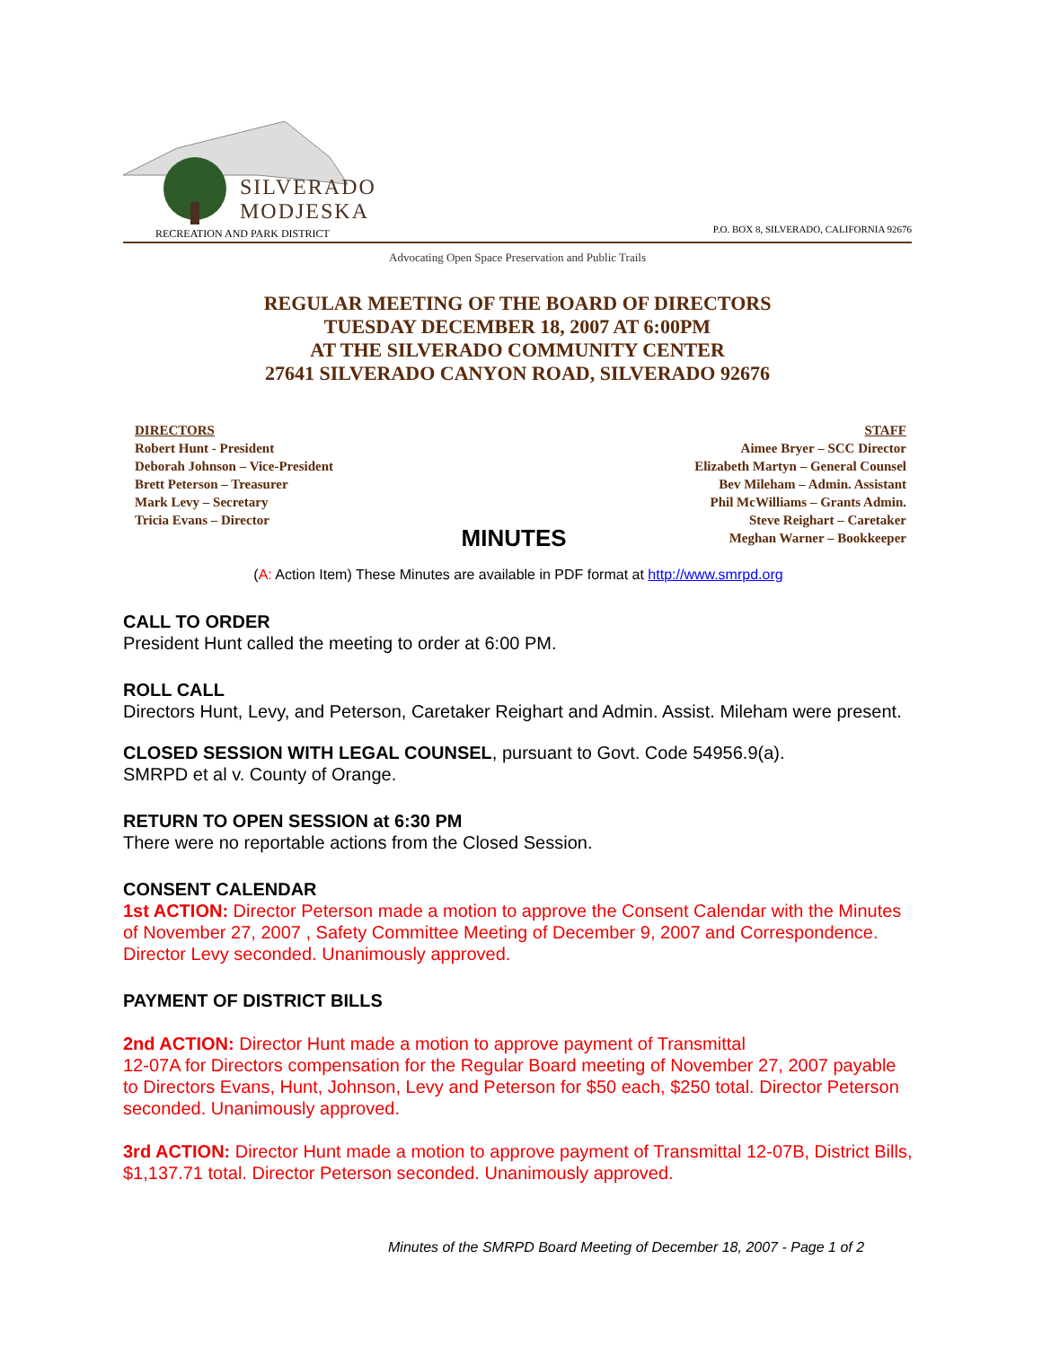SILVERADO
MODJESKA
RECREATION AND PARK DISTRICT
P.O. BOX 8, SILVERADO, CALIFORNIA 92676
Advocating Open Space Preservation and Public Trails
REGULAR MEETING OF THE BOARD OF DIRECTORS
TUESDAY DECEMBER 18, 2007 AT 6:00PM
AT THE SILVERADO COMMUNITY CENTER
27641 SILVERADO CANYON ROAD, SILVERADO 92676
DIRECTORS
Robert Hunt - President
Deborah Johnson – Vice-President
Brett Peterson – Treasurer
Mark Levy – Secretary
Tricia Evans – Director
MINUTES
STAFF
Aimee Bryer – SCC Director
Elizabeth Martyn – General Counsel
Bev Mileham – Admin. Assistant
Phil McWilliams – Grants Admin.
Steve Reighart – Caretaker
Meghan Warner – Bookkeeper
(A: Action Item) These Minutes are available in PDF format at http://www.smrpd.org
CALL TO ORDER
President Hunt called the meeting to order at 6:00 PM.
ROLL CALL
Directors Hunt, Levy, and Peterson, Caretaker Reighart and Admin. Assist. Mileham were present.
CLOSED SESSION WITH LEGAL COUNSEL, pursuant to Govt. Code 54956.9(a).
SMRPD et al v. County of Orange.
RETURN TO OPEN SESSION at 6:30 PM
There were no reportable actions from the Closed Session.
CONSENT CALENDAR
1st ACTION: Director Peterson made a motion to approve the Consent Calendar with the Minutes of November 27, 2007 , Safety Committee Meeting of December 9, 2007 and Correspondence. Director Levy seconded. Unanimously approved.
PAYMENT OF DISTRICT BILLS
2nd ACTION: Director Hunt made a motion to approve payment of Transmittal
12-07A for Directors compensation for the Regular Board meeting of November 27, 2007 payable to Directors Evans, Hunt, Johnson, Levy and Peterson for $50 each, $250 total. Director Peterson seconded. Unanimously approved.
3rd ACTION: Director Hunt made a motion to approve payment of Transmittal 12-07B, District Bills, $1,137.71 total. Director Peterson seconded. Unanimously approved.
Minutes of the SMRPD Board Meeting of December 18, 2007 - Page 1 of 2